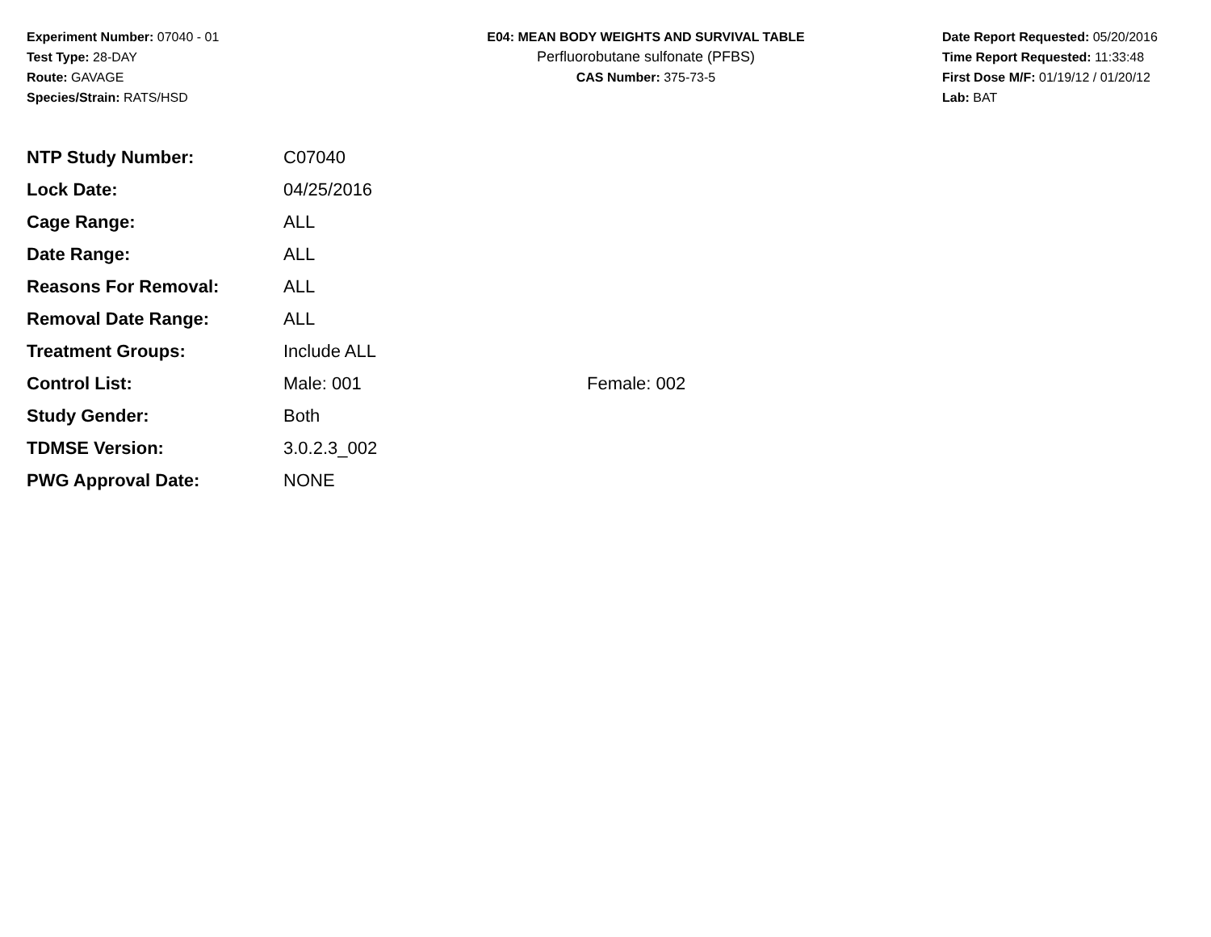Experiment Number: 07040 - 01
Test Type: 28-DAY
Route: GAVAGE
Species/Strain: RATS/HSD
E04: MEAN BODY WEIGHTS AND SURVIVAL TABLE
Perfluorobutane sulfonate (PFBS)
CAS Number: 375-73-5
Date Report Requested: 05/20/2016
Time Report Requested: 11:33:48
First Dose M/F: 01/19/12 / 01/20/12
Lab: BAT
| NTP Study Number: | C07040 | |
| Lock Date: | 04/25/2016 | |
| Cage Range: | ALL | |
| Date Range: | ALL | |
| Reasons For Removal: | ALL | |
| Removal Date Range: | ALL | |
| Treatment Groups: | Include ALL | |
| Control List: | Male: 001 | Female: 002 |
| Study Gender: | Both | |
| TDMSE Version: | 3.0.2.3_002 | |
| PWG Approval Date: | NONE | |